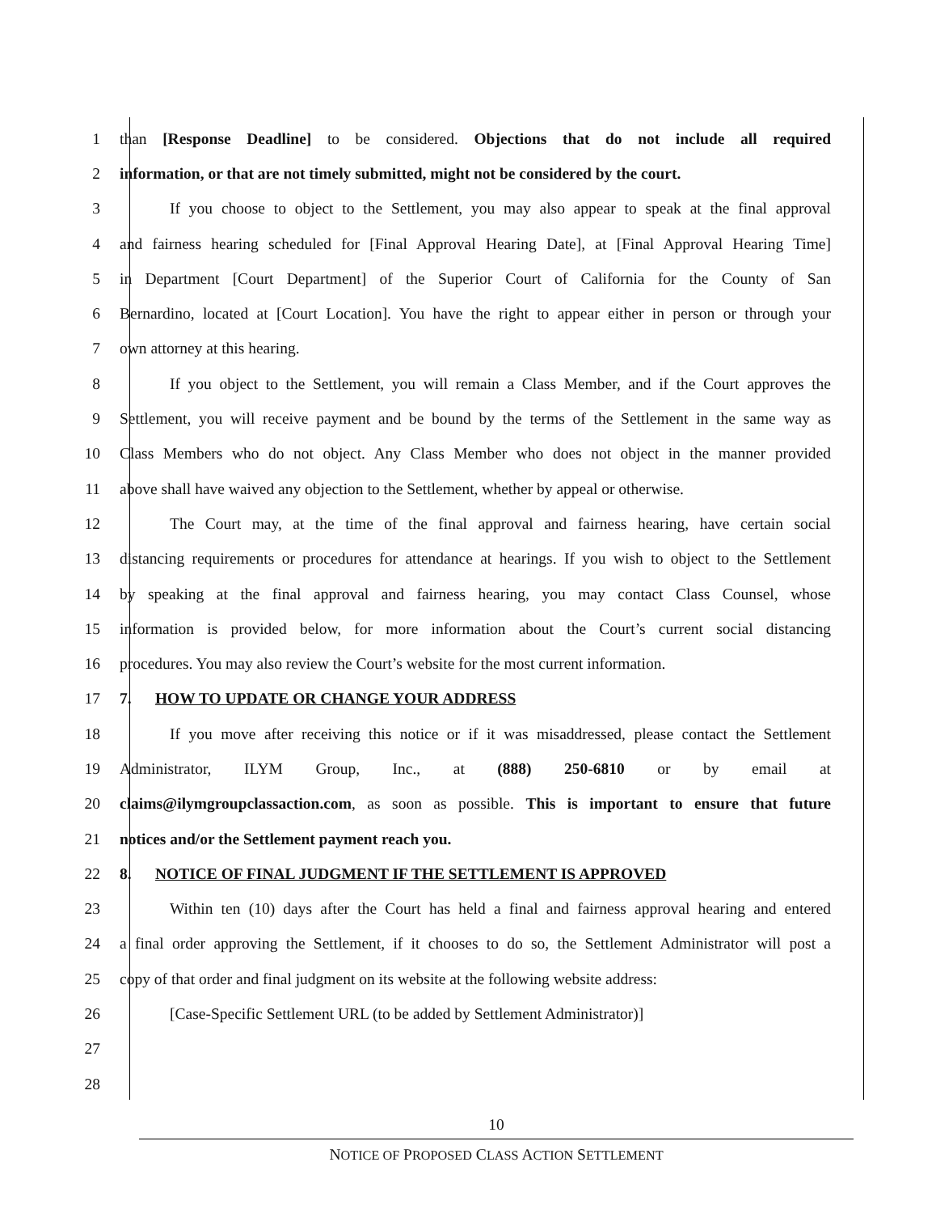1 than [Response Deadline] to be considered. Objections that do not include all required
2 information, or that are not timely submitted, might not be considered by the court.
3 If you choose to object to the Settlement, you may also appear to speak at the final approval
4 and fairness hearing scheduled for [Final Approval Hearing Date], at [Final Approval Hearing Time]
5 in Department [Court Department] of the Superior Court of California for the County of San
6 Bernardino, located at [Court Location]. You have the right to appear either in person or through your
7 own attorney at this hearing.
8 If you object to the Settlement, you will remain a Class Member, and if the Court approves the
9 Settlement, you will receive payment and be bound by the terms of the Settlement in the same way as
10 Class Members who do not object. Any Class Member who does not object in the manner provided
11 above shall have waived any objection to the Settlement, whether by appeal or otherwise.
12 The Court may, at the time of the final approval and fairness hearing, have certain social
13 distancing requirements or procedures for attendance at hearings. If you wish to object to the Settlement
14 by speaking at the final approval and fairness hearing, you may contact Class Counsel, whose
15 information is provided below, for more information about the Court’s current social distancing
16 procedures. You may also review the Court’s website for the most current information.
17 7. HOW TO UPDATE OR CHANGE YOUR ADDRESS
18 If you move after receiving this notice or if it was misaddressed, please contact the Settlement
19 Administrator, ILYM Group, Inc., at (888) 250-6810 or by email at
20 claims@ilymgroupclassaction.com, as soon as possible. This is important to ensure that future
21 notices and/or the Settlement payment reach you.
22 8. NOTICE OF FINAL JUDGMENT IF THE SETTLEMENT IS APPROVED
23 Within ten (10) days after the Court has held a final and fairness approval hearing and entered
24 a final order approving the Settlement, if it chooses to do so, the Settlement Administrator will post a
25 copy of that order and final judgment on its website at the following website address:
26 [Case-Specific Settlement URL (to be added by Settlement Administrator)]
27
28
10
NOTICE OF PROPOSED CLASS ACTION SETTLEMENT